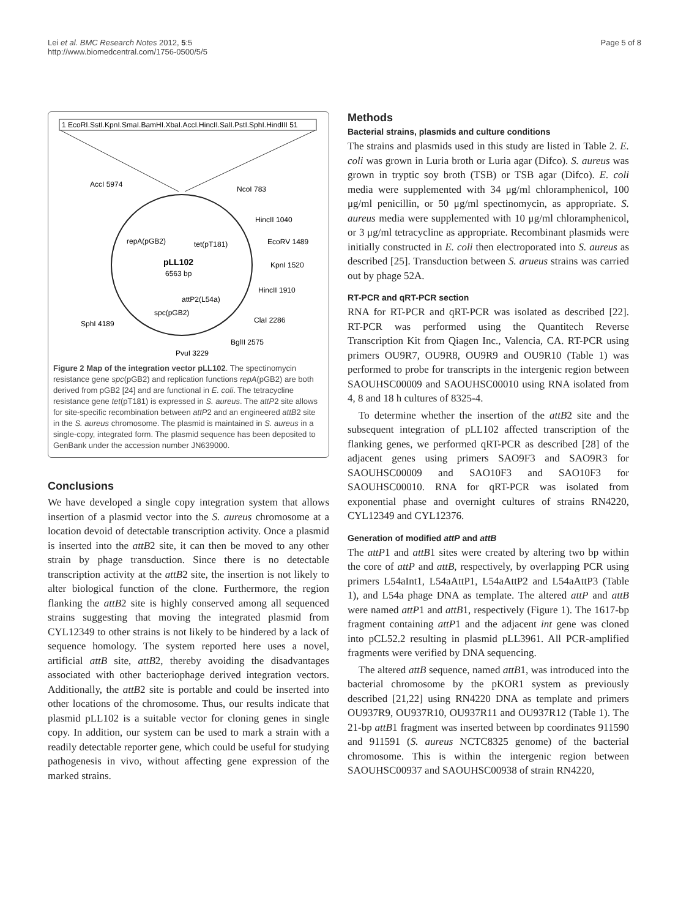Lei et al. BMC Research Notes 2012, 5:5
http://www.biomedcentral.com/1756-0500/5/5
Page 5 of 8
1 EcoRI.SstI.KpnI.SmaI.BamHI.XbaI.AccI.HincII.SalI.PstI.SphI.HindIII 51
AccI 5974
NcoI 783
HincII 1040
EcoRV 1489
KpnI 1520
HincII 1910
ClaI 2286
BglII 2575
PvuI 3229
SphI 4189
repA(pGB2)
tet(pT181)
pLL102
6563 bp
attP2(L54a)
spc(pGB2)
Figure 2 Map of the integration vector pLL102. The spectinomycin resistance gene spc(pGB2) and replication functions repA(pGB2) are both derived from pGB2 [24] and are functional in E. coli. The tetracycline resistance gene tet(pT181) is expressed in S. aureus. The attP2 site allows for site-specific recombination between attP2 and an engineered attB2 site in the S. aureus chromosome. The plasmid is maintained in S. aureus in a single-copy, integrated form. The plasmid sequence has been deposited to GenBank under the accession number JN639000.
Conclusions
We have developed a single copy integration system that allows insertion of a plasmid vector into the S. aureus chromosome at a location devoid of detectable transcription activity. Once a plasmid is inserted into the attB2 site, it can then be moved to any other strain by phage transduction. Since there is no detectable transcription activity at the attB2 site, the insertion is not likely to alter biological function of the clone. Furthermore, the region flanking the attB2 site is highly conserved among all sequenced strains suggesting that moving the integrated plasmid from CYL12349 to other strains is not likely to be hindered by a lack of sequence homology. The system reported here uses a novel, artificial attB site, attB2, thereby avoiding the disadvantages associated with other bacteriophage derived integration vectors. Additionally, the attB2 site is portable and could be inserted into other locations of the chromosome. Thus, our results indicate that plasmid pLL102 is a suitable vector for cloning genes in single copy. In addition, our system can be used to mark a strain with a readily detectable reporter gene, which could be useful for studying pathogenesis in vivo, without affecting gene expression of the marked strains.
Methods
Bacterial strains, plasmids and culture conditions
The strains and plasmids used in this study are listed in Table 2. E. coli was grown in Luria broth or Luria agar (Difco). S. aureus was grown in tryptic soy broth (TSB) or TSB agar (Difco). E. coli media were supplemented with 34 μg/ml chloramphenicol, 100 μg/ml penicillin, or 50 μg/ml spectinomycin, as appropriate. S. aureus media were supplemented with 10 μg/ml chloramphenicol, or 3 μg/ml tetracycline as appropriate. Recombinant plasmids were initially constructed in E. coli then electroporated into S. aureus as described [25]. Transduction between S. arueus strains was carried out by phage 52A.
RT-PCR and qRT-PCR section
RNA for RT-PCR and qRT-PCR was isolated as described [22]. RT-PCR was performed using the Quantitech Reverse Transcription Kit from Qiagen Inc., Valencia, CA. RT-PCR using primers OU9R7, OU9R8, OU9R9 and OU9R10 (Table 1) was performed to probe for transcripts in the intergenic region between SAOUHSC00009 and SAOUHSC00010 using RNA isolated from 4, 8 and 18 h cultures of 8325-4.
To determine whether the insertion of the attB2 site and the subsequent integration of pLL102 affected transcription of the flanking genes, we performed qRT-PCR as described [28] of the adjacent genes using primers SAO9F3 and SAO9R3 for SAOUHSC00009 and SAO10F3 and SAO10F3 for SAOUHSC00010. RNA for qRT-PCR was isolated from exponential phase and overnight cultures of strains RN4220, CYL12349 and CYL12376.
Generation of modified attP and attB
The attP1 and attB1 sites were created by altering two bp within the core of attP and attB, respectively, by overlapping PCR using primers L54aInt1, L54aAttP1, L54aAttP2 and L54aAttP3 (Table 1), and L54a phage DNA as template. The altered attP and attB were named attP1 and attB1, respectively (Figure 1). The 1617-bp fragment containing attP1 and the adjacent int gene was cloned into pCL52.2 resulting in plasmid pLL3961. All PCR-amplified fragments were verified by DNA sequencing.
The altered attB sequence, named attB1, was introduced into the bacterial chromosome by the pKOR1 system as previously described [21,22] using RN4220 DNA as template and primers OU937R9, OU937R10, OU937R11 and OU937R12 (Table 1). The 21-bp attB1 fragment was inserted between bp coordinates 911590 and 911591 (S. aureus NCTC8325 genome) of the bacterial chromosome. This is within the intergenic region between SAOUHSC00937 and SAOUHSC00938 of strain RN4220,